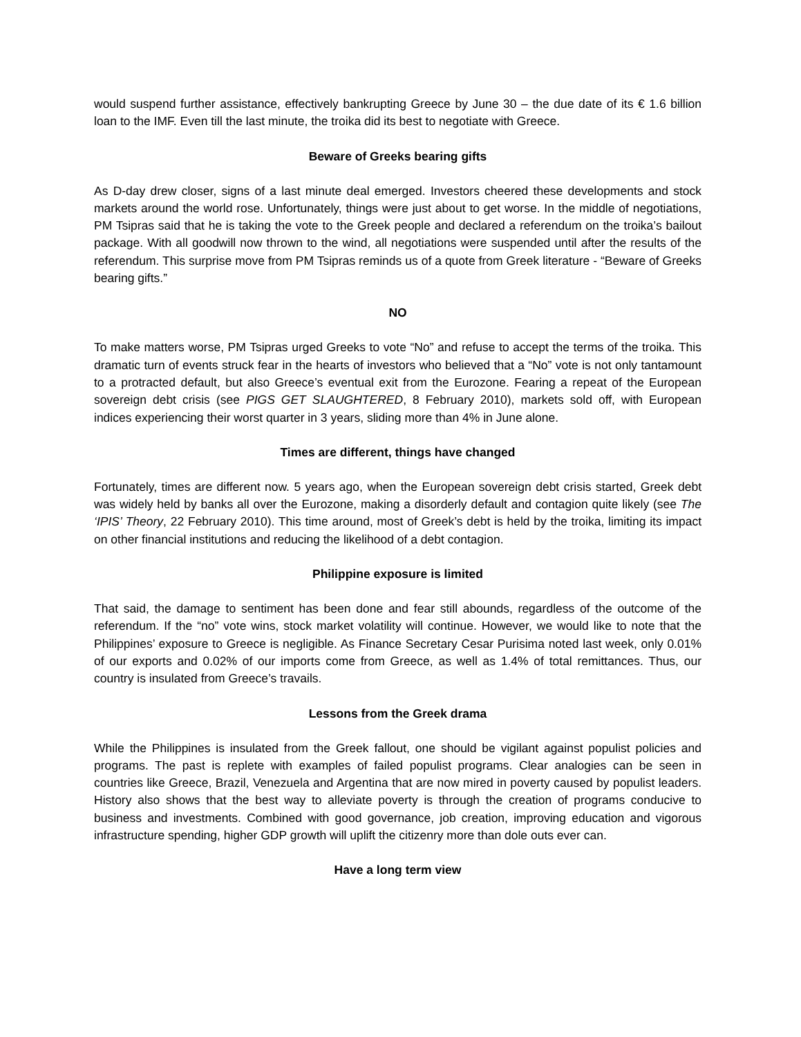would suspend further assistance, effectively bankrupting Greece by June 30 – the due date of its € 1.6 billion loan to the IMF. Even till the last minute, the troika did its best to negotiate with Greece.
Beware of Greeks bearing gifts
As D-day drew closer, signs of a last minute deal emerged. Investors cheered these developments and stock markets around the world rose. Unfortunately, things were just about to get worse. In the middle of negotiations, PM Tsipras said that he is taking the vote to the Greek people and declared a referendum on the troika’s bailout package. With all goodwill now thrown to the wind, all negotiations were suspended until after the results of the referendum. This surprise move from PM Tsipras reminds us of a quote from Greek literature - “Beware of Greeks bearing gifts.”
NO
To make matters worse, PM Tsipras urged Greeks to vote “No” and refuse to accept the terms of the troika. This dramatic turn of events struck fear in the hearts of investors who believed that a “No” vote is not only tantamount to a protracted default, but also Greece’s eventual exit from the Eurozone. Fearing a repeat of the European sovereign debt crisis (see PIGS GET SLAUGHTERED, 8 February 2010), markets sold off, with European indices experiencing their worst quarter in 3 years, sliding more than 4% in June alone.
Times are different, things have changed
Fortunately, times are different now. 5 years ago, when the European sovereign debt crisis started, Greek debt was widely held by banks all over the Eurozone, making a disorderly default and contagion quite likely (see The ‘IPIS’ Theory, 22 February 2010). This time around, most of Greek’s debt is held by the troika, limiting its impact on other financial institutions and reducing the likelihood of a debt contagion.
Philippine exposure is limited
That said, the damage to sentiment has been done and fear still abounds, regardless of the outcome of the referendum. If the “no” vote wins, stock market volatility will continue. However, we would like to note that the Philippines’ exposure to Greece is negligible. As Finance Secretary Cesar Purisima noted last week, only 0.01% of our exports and 0.02% of our imports come from Greece, as well as 1.4% of total remittances. Thus, our country is insulated from Greece’s travails.
Lessons from the Greek drama
While the Philippines is insulated from the Greek fallout, one should be vigilant against populist policies and programs. The past is replete with examples of failed populist programs. Clear analogies can be seen in countries like Greece, Brazil, Venezuela and Argentina that are now mired in poverty caused by populist leaders. History also shows that the best way to alleviate poverty is through the creation of programs conducive to business and investments. Combined with good governance, job creation, improving education and vigorous infrastructure spending, higher GDP growth will uplift the citizenry more than dole outs ever can.
Have a long term view